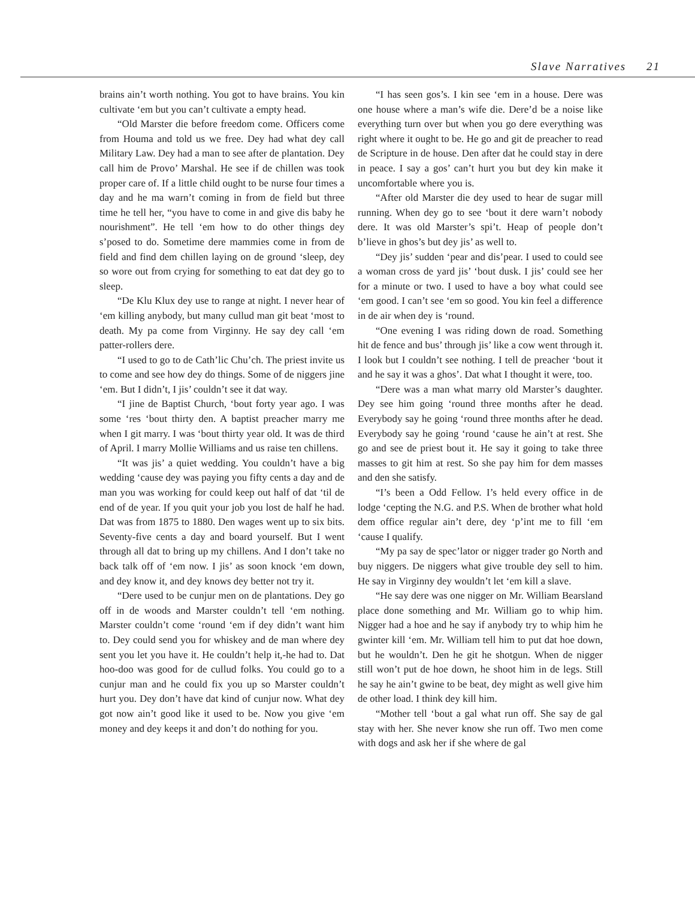Slave Narratives 21
brains ain’t worth nothing. You got to have brains. You kin cultivate ‘em but you can’t cultivate a empty head.
“Old Marster die before freedom come. Officers come from Houma and told us we free. Dey had what dey call Military Law. Dey had a man to see after de plantation. Dey call him de Provo’ Marshal. He see if de chillen was took proper care of. If a little child ought to be nurse four times a day and he ma warn’t coming in from de field but three time he tell her, “you have to come in and give dis baby he nourishment”. He tell ‘em how to do other things dey s’posed to do. Sometime dere mammies come in from de field and find dem chillen laying on de ground ‘sleep, dey so wore out from crying for something to eat dat dey go to sleep.
“De Klu Klux dey use to range at night. I never hear of ‘em killing anybody, but many cullud man git beat ‘most to death. My pa come from Virginny. He say dey call ‘em patter-rollers dere.
“I used to go to de Cath’lic Chu’ch. The priest invite us to come and see how dey do things. Some of de niggers jine ‘em. But I didn’t, I jis’ couldn’t see it dat way.
“I jine de Baptist Church, ‘bout forty year ago. I was some ‘res ‘bout thirty den. A baptist preacher marry me when I git marry. I was ‘bout thirty year old. It was de third of April. I marry Mollie Williams and us raise ten chillens.
“It was jis’ a quiet wedding. You couldn’t have a big wedding ‘cause dey was paying you fifty cents a day and de man you was working for could keep out half of dat ‘til de end of de year. If you quit your job you lost de half he had. Dat was from 1875 to 1880. Den wages went up to six bits. Seventy-five cents a day and board yourself. But I went through all dat to bring up my chillens. And I don’t take no back talk off of ‘em now. I jis’ as soon knock ‘em down, and dey know it, and dey knows dey better not try it.
“Dere used to be cunjur men on de plantations. Dey go off in de woods and Marster couldn’t tell ‘em nothing. Marster couldn’t come ‘round ‘em if dey didn’t want him to. Dey could send you for whiskey and de man where dey sent you let you have it. He couldn’t help it,-he had to. Dat hoo-doo was good for de cullud folks. You could go to a cunjur man and he could fix you up so Marster couldn’t hurt you. Dey don’t have dat kind of cunjur now. What dey got now ain’t good like it used to be. Now you give ‘em money and dey keeps it and don’t do nothing for you.
“I has seen gos’s. I kin see ‘em in a house. Dere was one house where a man’s wife die. Dere’d be a noise like everything turn over but when you go dere everything was right where it ought to be. He go and git de preacher to read de Scripture in de house. Den after dat he could stay in dere in peace. I say a gos’ can’t hurt you but dey kin make it uncomfortable where you is.
“After old Marster die dey used to hear de sugar mill running. When dey go to see ‘bout it dere warn’t nobody dere. It was old Marster’s spi’t. Heap of people don’t b’lieve in ghos’s but dey jis’ as well to.
“Dey jis’ sudden ‘pear and dis’pear. I used to could see a woman cross de yard jis’ ‘bout dusk. I jis’ could see her for a minute or two. I used to have a boy what could see ‘em good. I can’t see ‘em so good. You kin feel a difference in de air when dey is ‘round.
“One evening I was riding down de road. Something hit de fence and bus’ through jis’ like a cow went through it. I look but I couldn’t see nothing. I tell de preacher ‘bout it and he say it was a ghos’. Dat what I thought it were, too.
“Dere was a man what marry old Marster’s daughter. Dey see him going ‘round three months after he dead. Everybody say he going ‘round three months after he dead. Everybody say he going ‘round ‘cause he ain’t at rest. She go and see de priest bout it. He say it going to take three masses to git him at rest. So she pay him for dem masses and den she satisfy.
“I’s been a Odd Fellow. I’s held every office in de lodge ‘cepting the N.G. and P.S. When de brother what hold dem office regular ain’t dere, dey ‘p’int me to fill ‘em ‘cause I qualify.
“My pa say de spec’lator or nigger trader go North and buy niggers. De niggers what give trouble dey sell to him. He say in Virginny dey wouldn’t let ‘em kill a slave.
“He say dere was one nigger on Mr. William Bearsland place done something and Mr. William go to whip him. Nigger had a hoe and he say if anybody try to whip him he gwinter kill ‘em. Mr. William tell him to put dat hoe down, but he wouldn’t. Den he git he shotgun. When de nigger still won’t put de hoe down, he shoot him in de legs. Still he say he ain’t gwine to be beat, dey might as well give him de other load. I think dey kill him.
“Mother tell ‘bout a gal what run off. She say de gal stay with her. She never know she run off. Two men come with dogs and ask her if she where de gal